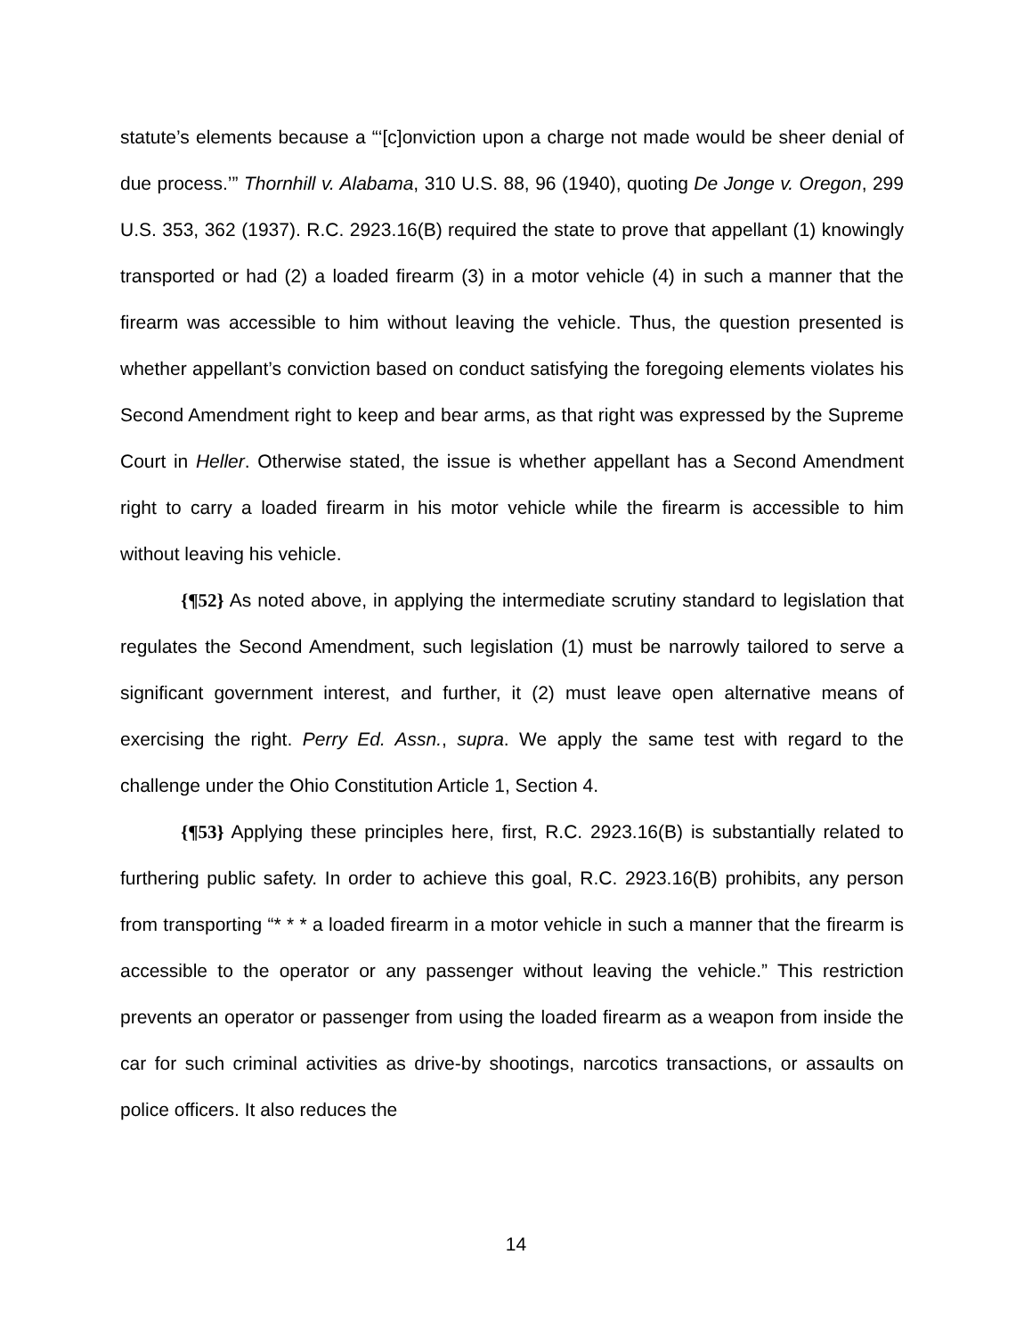statute’s elements because a “‘[c]onviction upon a charge not made would be sheer denial of due process.’” Thornhill v. Alabama, 310 U.S. 88, 96 (1940), quoting De Jonge v. Oregon, 299 U.S. 353, 362 (1937). R.C. 2923.16(B) required the state to prove that appellant (1) knowingly transported or had (2) a loaded firearm (3) in a motor vehicle (4) in such a manner that the firearm was accessible to him without leaving the vehicle. Thus, the question presented is whether appellant’s conviction based on conduct satisfying the foregoing elements violates his Second Amendment right to keep and bear arms, as that right was expressed by the Supreme Court in Heller. Otherwise stated, the issue is whether appellant has a Second Amendment right to carry a loaded firearm in his motor vehicle while the firearm is accessible to him without leaving his vehicle.
{¶52} As noted above, in applying the intermediate scrutiny standard to legislation that regulates the Second Amendment, such legislation (1) must be narrowly tailored to serve a significant government interest, and further, it (2) must leave open alternative means of exercising the right. Perry Ed. Assn., supra. We apply the same test with regard to the challenge under the Ohio Constitution Article 1, Section 4.
{¶53} Applying these principles here, first, R.C. 2923.16(B) is substantially related to furthering public safety. In order to achieve this goal, R.C. 2923.16(B) prohibits, any person from transporting “* * * a loaded firearm in a motor vehicle in such a manner that the firearm is accessible to the operator or any passenger without leaving the vehicle.” This restriction prevents an operator or passenger from using the loaded firearm as a weapon from inside the car for such criminal activities as drive-by shootings, narcotics transactions, or assaults on police officers. It also reduces the
14